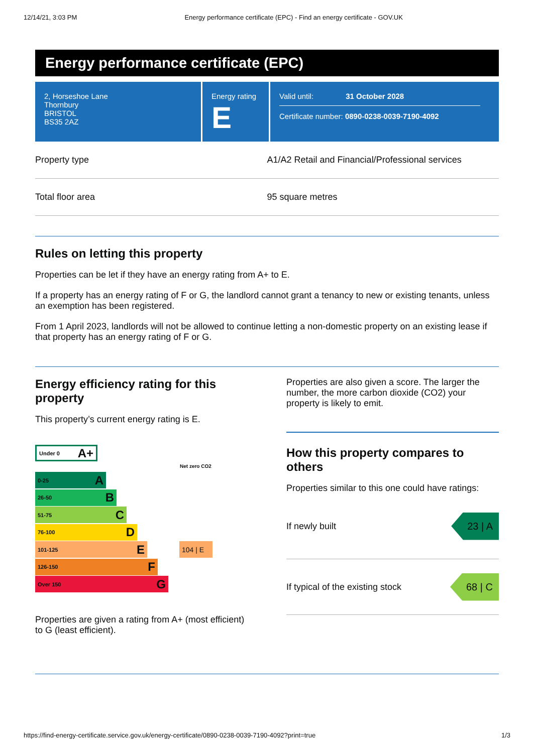12/14/21, 3:03 PM Energy performance certificate (EPC) - Find an energy certificate - GOV.UK
Energy performance certificate (EPC)
2, Horseshoe Lane
Thornbury
BRISTOL
BS35 2AZ
Energy rating
E
Valid until: 31 October 2028
Certificate number: 0890-0238-0039-7190-4092
| Property type | A1/A2 Retail and Financial/Professional services |
| Total floor area | 95 square metres |
Rules on letting this property
Properties can be let if they have an energy rating from A+ to E.
If a property has an energy rating of F or G, the landlord cannot grant a tenancy to new or existing tenants, unless an exemption has been registered.
From 1 April 2023, landlords will not be allowed to continue letting a non-domestic property on an existing lease if that property has an energy rating of F or G.
Energy efficiency rating for this property
This property’s current energy rating is E.
Under 0 A+
Net zero CO2
0-25 A
26-50 B
51-75 C
76-100 D
101-125 E
104 | E
126-150 F
Over 150 G
Properties are given a rating from A+ (most efficient) to G (least efficient).
Properties are also given a score. The larger the number, the more carbon dioxide (CO2) your property is likely to emit.
How this property compares to others
Properties similar to this one could have ratings:
If newly built 23 | A
If typical of the existing stock 68 | C
https://find-energy-certificate.service.gov.uk/energy-certificate/0890-0238-0039-7190-4092?print=true 1/3